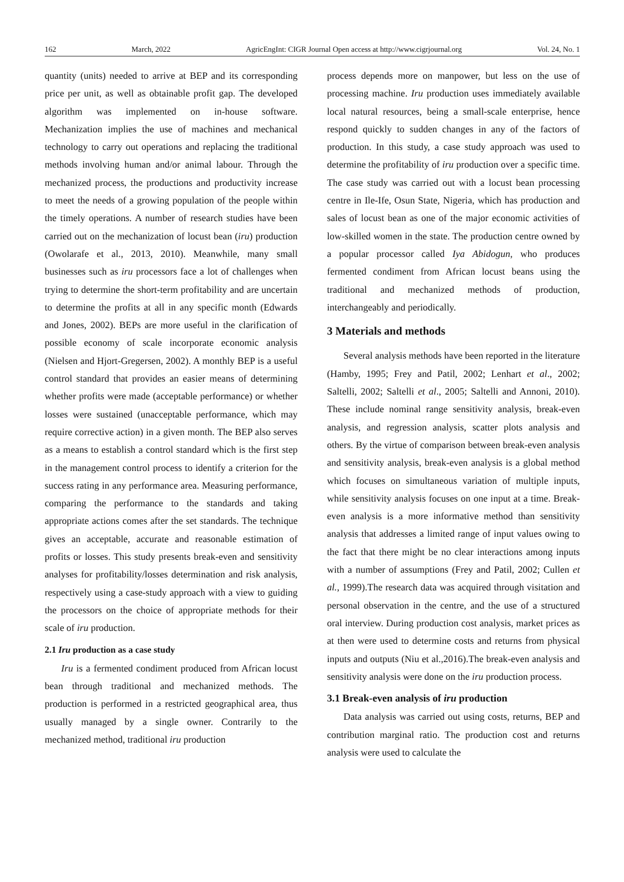162 March, 2022 AgricEngInt: CIGR Journal Open access at http://www.cigrjournal.org Vol. 24, No. 1
quantity (units) needed to arrive at BEP and its corresponding price per unit, as well as obtainable profit gap. The developed algorithm was implemented on in-house software. Mechanization implies the use of machines and mechanical technology to carry out operations and replacing the traditional methods involving human and/or animal labour. Through the mechanized process, the productions and productivity increase to meet the needs of a growing population of the people within the timely operations. A number of research studies have been carried out on the mechanization of locust bean (iru) production (Owolarafe et al., 2013, 2010). Meanwhile, many small businesses such as iru processors face a lot of challenges when trying to determine the short-term profitability and are uncertain to determine the profits at all in any specific month (Edwards and Jones, 2002). BEPs are more useful in the clarification of possible economy of scale incorporate economic analysis (Nielsen and Hjort-Gregersen, 2002). A monthly BEP is a useful control standard that provides an easier means of determining whether profits were made (acceptable performance) or whether losses were sustained (unacceptable performance, which may require corrective action) in a given month. The BEP also serves as a means to establish a control standard which is the first step in the management control process to identify a criterion for the success rating in any performance area. Measuring performance, comparing the performance to the standards and taking appropriate actions comes after the set standards. The technique gives an acceptable, accurate and reasonable estimation of profits or losses. This study presents break-even and sensitivity analyses for profitability/losses determination and risk analysis, respectively using a case-study approach with a view to guiding the processors on the choice of appropriate methods for their scale of iru production.
2.1 Iru production as a case study
Iru is a fermented condiment produced from African locust bean through traditional and mechanized methods. The production is performed in a restricted geographical area, thus usually managed by a single owner. Contrarily to the mechanized method, traditional iru production
process depends more on manpower, but less on the use of processing machine. Iru production uses immediately available local natural resources, being a small-scale enterprise, hence respond quickly to sudden changes in any of the factors of production. In this study, a case study approach was used to determine the profitability of iru production over a specific time. The case study was carried out with a locust bean processing centre in Ile-Ife, Osun State, Nigeria, which has production and sales of locust bean as one of the major economic activities of low-skilled women in the state. The production centre owned by a popular processor called Iya Abidogun, who produces fermented condiment from African locust beans using the traditional and mechanized methods of production, interchangeably and periodically.
3 Materials and methods
Several analysis methods have been reported in the literature (Hamby, 1995; Frey and Patil, 2002; Lenhart et al., 2002; Saltelli, 2002; Saltelli et al., 2005; Saltelli and Annoni, 2010). These include nominal range sensitivity analysis, break-even analysis, and regression analysis, scatter plots analysis and others. By the virtue of comparison between break-even analysis and sensitivity analysis, break-even analysis is a global method which focuses on simultaneous variation of multiple inputs, while sensitivity analysis focuses on one input at a time. Break-even analysis is a more informative method than sensitivity analysis that addresses a limited range of input values owing to the fact that there might be no clear interactions among inputs with a number of assumptions (Frey and Patil, 2002; Cullen et al., 1999).The research data was acquired through visitation and personal observation in the centre, and the use of a structured oral interview. During production cost analysis, market prices as at then were used to determine costs and returns from physical inputs and outputs (Niu et al.,2016).The break-even analysis and sensitivity analysis were done on the iru production process.
3.1 Break-even analysis of iru production
Data analysis was carried out using costs, returns, BEP and contribution marginal ratio. The production cost and returns analysis were used to calculate the